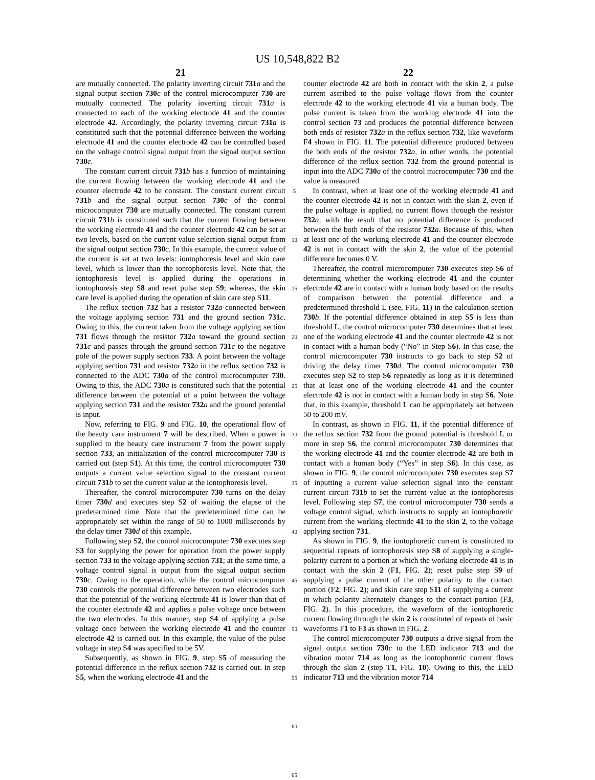US 10,548,822 B2
21
are mutually connected. The polarity inverting circuit 731 a and the signal output section 730 c of the control microcomputer 730 are mutually connected. The polarity inverting circuit 731 a is connected to each of the working electrode 41 and the counter electrode 42. Accordingly, the polarity inverting circuit 731 a is constituted such that the potential difference between the working electrode 41 and the counter electrode 42 can be controlled based on the voltage control signal output from the signal output section 730 c.
The constant current circuit 731 b has a function of maintaining the current flowing between the working electrode 41 and the counter electrode 42 to be constant. The constant current circuit 731 b and the signal output section 730 c of the control microcomputer 730 are mutually connected. The constant current circuit 731 b is constituted such that the current flowing between the working electrode 41 and the counter electrode 42 can be set at two levels, based on the current value selection signal output from the signal output section 730 c. In this example, the current value of the current is set at two levels: iontophoresis level and skin care level, which is lower than the iontophoresis level. Note that, the iontophoresis level is applied during the operations in iontophoresis step S8 and reset pulse step S9; whereas, the skin care level is applied during the operation of skin care step S11.
The reflux section 732 has a resistor 732 a connected between the voltage applying section 731 and the ground section 731 c. Owing to this, the current taken from the voltage applying section 731 flows through the resistor 732 a toward the ground section 731 c and passes through the ground section 731 c to the negative pole of the power supply section 733. A point between the voltage applying section 731 and resistor 732 a in the reflux section 732 is connected to the ADC 730 a of the control microcomputer 730. Owing to this, the ADC 730 a is constituted such that the potential difference between the potential of a point between the voltage applying section 731 and the resistor 732 a and the ground potential is input.
Now, referring to FIG. 9 and FIG. 10, the operational flow of the beauty care instrument 7 will be described. When a power is supplied to the beauty care instrument 7 from the power supply section 733, an initialization of the control microcomputer 730 is carried out (step S1). At this time, the control microcomputer 730 outputs a current value selection signal to the constant current circuit 731 b to set the current value at the iontophoresis level.
Thereafter, the control microcomputer 730 turns on the delay timer 730 d and executes step S2 of waiting the elapse of the predetermined time. Note that the predetermined time can be appropriately set within the range of 50 to 1000 milliseconds by the delay timer 730 d of this example.
Following step S2, the control microcomputer 730 executes step S3 for supplying the power for operation from the power supply section 733 to the voltage applying section 731; at the same time, a voltage control signal is output from the signal output section 730 c. Owing to the operation, while the control microcomputer 730 controls the potential difference between two electrodes such that the potential of the working electrode 41 is lower than that of the counter electrode 42 and applies a pulse voltage once between the two electrodes. In this manner, step S4 of applying a pulse voltage once between the working electrode 41 and the counter electrode 42 is carried out. In this example, the value of the pulse voltage in step S4 was specified to be 5V.
Subsequently, as shown in FIG. 9, step S5 of measuring the potential difference in the reflux section 732 is carried out. In step S5, when the working electrode 41 and the
5
10
15
20
25
30
35
40
45
50
55
60
65
22
counter electrode 42 are both in contact with the skin 2, a pulse current ascribed to the pulse voltage flows from the counter electrode 42 to the working electrode 41 via a human body. The pulse current is taken from the working electrode 41 into the control section 73 and produces the potential difference between both ends of resistor 732 a in the reflux section 732, like waveform F4 shown in FIG. 11. The potential difference produced between the both ends of the resistor 732 a, in other words, the potential difference of the reflux section 732 from the ground potential is input into the ADC 730 a of the control microcomputer 730 and the value is measured.
In contrast, when at least one of the working electrode 41 and the counter electrode 42 is not in contact with the skin 2, even if the pulse voltage is applied, no current flows through the resistor 732 a, with the result that no potential difference is produced between the both ends of the resistor 732 a. Because of this, when at least one of the working electrode 41 and the counter electrode 42 is not in contact with the skin 2, the value of the potential difference becomes 0 V.
Thereafter, the control microcomputer 730 executes step S6 of determining whether the working electrode 41 and the counter electrode 42 are in contact with a human body based on the results of comparison between the potential difference and a predetermined threshold L (see, FIG. 11) in the calculation section 730 b. If the potential difference obtained in step S5 is less than threshold L, the control microcomputer 730 determines that at least one of the working electrode 41 and the counter electrode 42 is not in contact with a human body (“No” in Step S6). In this case, the control microcomputer 730 instructs to go back to step S2 of driving the delay timer 730 d. The control microcomputer 730 executes step S2 to step S6 repeatedly as long as it is determined that at least one of the working electrode 41 and the counter electrode 42 is not in contact with a human body in step S6. Note that, in this example, threshold L can be appropriately set between 50 to 200 mV.
In contrast, as shown in FIG. 11, if the potential difference of the reflux section 732 from the ground potential is threshold L or more in step S6, the control microcomputer 730 determines that the working electrode 41 and the counter electrode 42 are both in contact with a human body (“Yes” in step S6). In this case, as shown in FIG. 9, the control microcomputer 730 executes step S7 of inputting a current value selection signal into the constant current circuit 731 b to set the current value at the iontophoresis level. Following step S7, the control microcomputer 730 sends a voltage control signal, which instructs to supply an iontophoretic current from the working electrode 41 to the skin 2, to the voltage applying section 731.
As shown in FIG. 9, the iontophoretic current is constituted to sequential repeats of iontophoresis step S8 of supplying a single-polarity current to a portion at which the working electrode 41 is in contact with the skin 2 (F1, FIG. 2); reset pulse step S9 of supplying a pulse current of the other polarity to the contact portion (F2, FIG. 2); and skin care step S11 of supplying a current in which polarity alternately changes to the contact portion (F3, FIG. 2). In this procedure, the waveform of the iontophoretic current flowing through the skin 2 is constituted of repeats of basic waveforms F1 to F3 as shown in FIG. 2.
The control microcomputer 730 outputs a drive signal from the signal output section 730 c to the LED indicator 713 and the vibration motor 714 as long as the iontophoretic current flows through the skin 2 (step T1, FIG. 10). Owing to this, the LED indicator 713 and the vibration motor 714